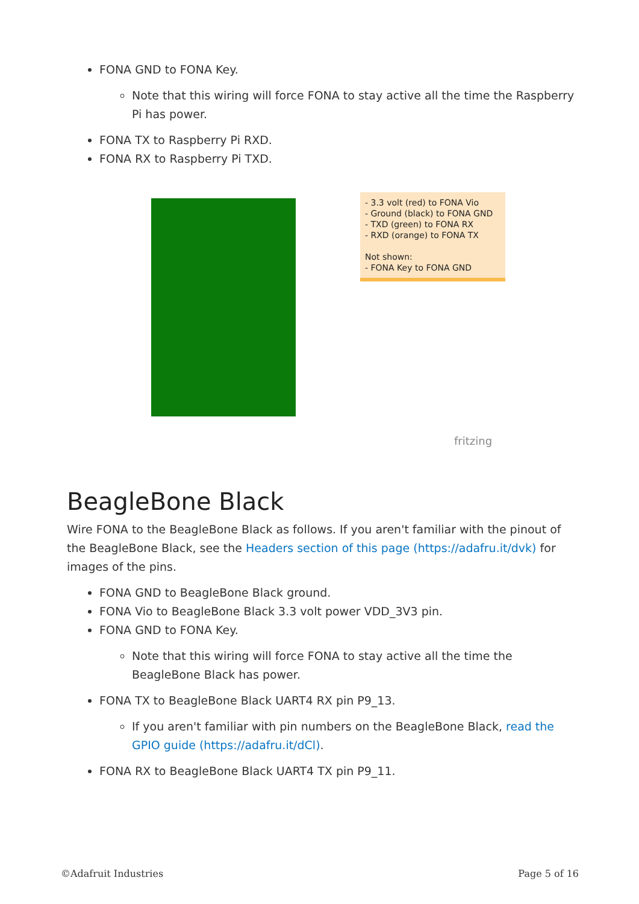FONA GND to FONA Key.
Note that this wiring will force FONA to stay active all the time the Raspberry Pi has power.
FONA TX to Raspberry Pi RXD.
FONA RX to Raspberry Pi TXD.
- 3.3 volt (red) to FONA Vio
- Ground (black) to FONA GND
- TXD (green) to FONA RX
- RXD (orange) to FONA TX
Not shown:
- FONA Key to FONA GND
fritzing
BeagleBone Black
Wire FONA to the BeagleBone Black as follows. If you aren't familiar with the pinout of the BeagleBone Black, see the Headers section of this page (https://adafru.it/dvk) for images of the pins.
FONA GND to BeagleBone Black ground.
FONA Vio to BeagleBone Black 3.3 volt power VDD_3V3 pin.
FONA GND to FONA Key.
Note that this wiring will force FONA to stay active all the time the BeagleBone Black has power.
FONA TX to BeagleBone Black UART4 RX pin P9_13.
If you aren't familiar with pin numbers on the BeagleBone Black, read the GPIO guide (https://adafru.it/dCl).
FONA RX to BeagleBone Black UART4 TX pin P9_11.
©Adafruit Industries Page 5 of 16